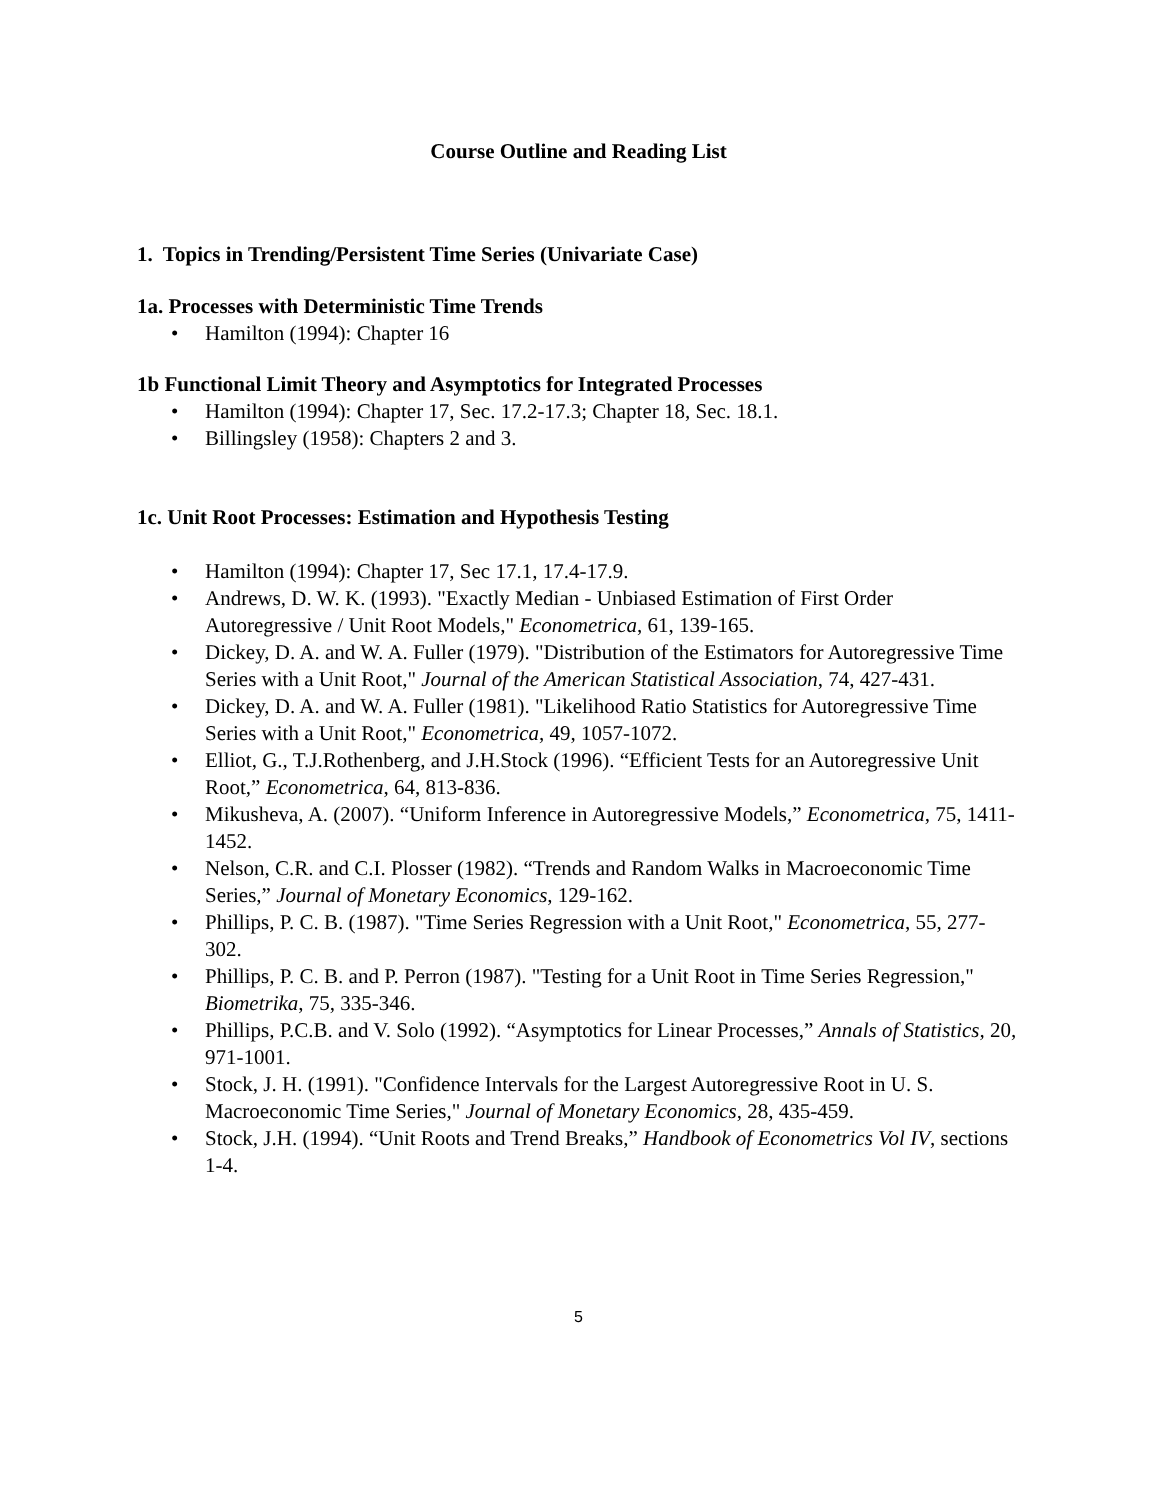Course Outline and Reading List
1. Topics in Trending/Persistent Time Series (Univariate Case)
1a. Processes with Deterministic Time Trends
• Hamilton (1994): Chapter 16
1b Functional Limit Theory and Asymptotics for Integrated Processes
• Hamilton (1994): Chapter 17, Sec. 17.2-17.3; Chapter 18, Sec. 18.1.
• Billingsley (1958): Chapters 2 and 3.
1c. Unit Root Processes: Estimation and Hypothesis Testing
• Hamilton (1994): Chapter 17, Sec 17.1, 17.4-17.9.
• Andrews, D. W. K. (1993). "Exactly Median - Unbiased Estimation of First Order Autoregressive / Unit Root Models," Econometrica, 61, 139-165.
• Dickey, D. A. and W. A. Fuller (1979). "Distribution of the Estimators for Autoregressive Time Series with a Unit Root," Journal of the American Statistical Association, 74, 427-431.
• Dickey, D. A. and W. A. Fuller (1981). "Likelihood Ratio Statistics for Autoregressive Time Series with a Unit Root," Econometrica, 49, 1057-1072.
• Elliot, G., T.J.Rothenberg, and J.H.Stock (1996). “Efficient Tests for an Autoregressive Unit Root,” Econometrica, 64, 813-836.
• Mikusheva, A. (2007). “Uniform Inference in Autoregressive Models,” Econometrica, 75, 1411-1452.
• Nelson, C.R. and C.I. Plosser (1982). “Trends and Random Walks in Macroeconomic Time Series,” Journal of Monetary Economics, 129-162.
• Phillips, P. C. B. (1987). "Time Series Regression with a Unit Root," Econometrica, 55, 277-302.
• Phillips, P. C. B. and P. Perron (1987). "Testing for a Unit Root in Time Series Regression," Biometrika, 75, 335-346.
• Phillips, P.C.B. and V. Solo (1992). “Asymptotics for Linear Processes,” Annals of Statistics, 20, 971-1001.
• Stock, J. H. (1991). "Confidence Intervals for the Largest Autoregressive Root in U. S. Macroeconomic Time Series," Journal of Monetary Economics, 28, 435-459.
• Stock, J.H. (1994). “Unit Roots and Trend Breaks,” Handbook of Econometrics Vol IV, sections 1-4.
5